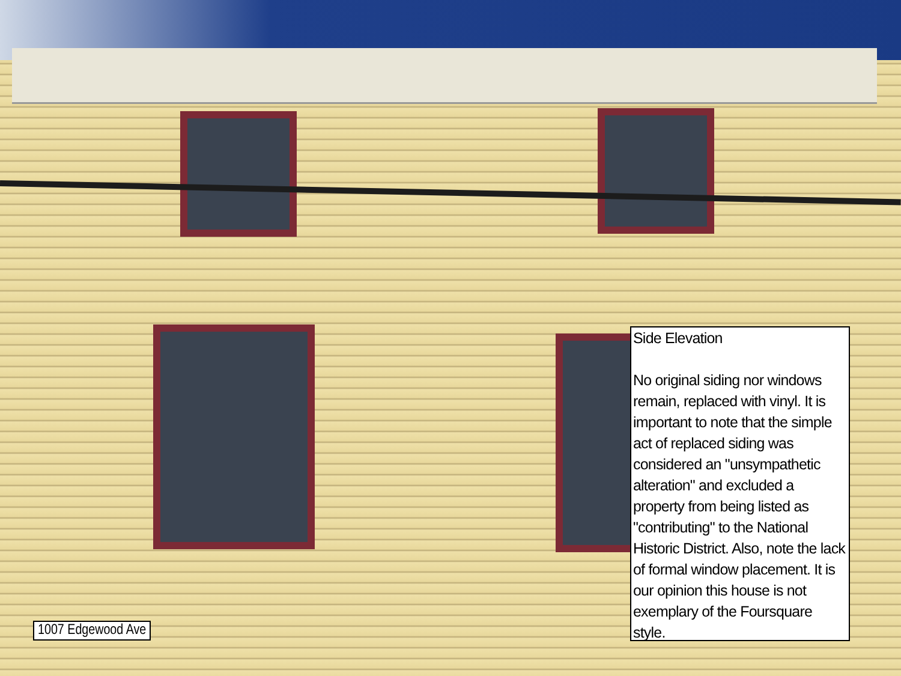1007 Edgewood Ave
Side Elevation
No original siding nor windows remain, replaced with vinyl. It is important to note that the simple act of replaced siding was considered an "unsympathetic alteration" and excluded a property from being listed as "contributing" to the National Historic District. Also, note the lack of formal window placement. It is our opinion this house is not exemplary of the Foursquare style.